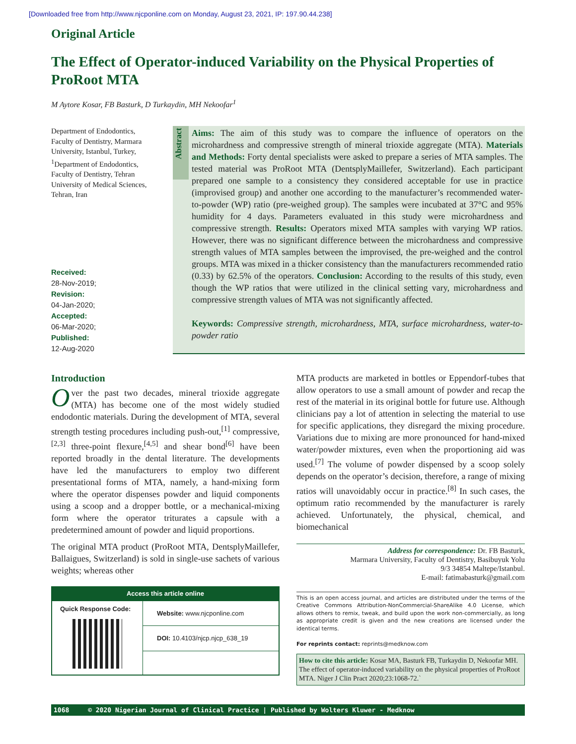[Downloaded free from http://www.njcponline.com on Monday, August 23, 2021, IP: 197.90.44.238]
Original Article
The Effect of Operator-induced Variability on the Physical Properties of ProRoot MTA
M Aytore Kosar, FB Basturk, D Turkaydin, MH Nekoofar<sup>1</sup>
Department of Endodontics, Faculty of Dentistry, Marmara University, Istanbul, Turkey, <sup>1</sup>Department of Endodontics, Faculty of Dentistry, Tehran University of Medical Sciences, Tehran, Iran
Received:
28-Nov-2019;
Revision:
04-Jan-2020;
Accepted:
06-Mar-2020;
Published:
12-Aug-2020
Abstract
Aims: The aim of this study was to compare the influence of operators on the microhardness and compressive strength of mineral trioxide aggregate (MTA). Materials and Methods: Forty dental specialists were asked to prepare a series of MTA samples. The tested material was ProRoot MTA (DentsplyMaillefer, Switzerland). Each participant prepared one sample to a consistency they considered acceptable for use in practice (improvised group) and another one according to the manufacturer’s recommended water-to-powder (WP) ratio (pre-weighed group). The samples were incubated at 37°C and 95% humidity for 4 days. Parameters evaluated in this study were microhardness and compressive strength. Results: Operators mixed MTA samples with varying WP ratios. However, there was no significant difference between the microhardness and compressive strength values of MTA samples between the improvised, the pre-weighed and the control groups. MTA was mixed in a thicker consistency than the manufacturers recommended ratio (0.33) by 62.5% of the operators. Conclusion: According to the results of this study, even though the WP ratios that were utilized in the clinical setting vary, microhardness and compressive strength values of MTA was not significantly affected.
Keywords: Compressive strength, microhardness, MTA, surface microhardness, water-to-powder ratio
Introduction
Over the past two decades, mineral trioxide aggregate (MTA) has become one of the most widely studied endodontic materials. During the development of MTA, several strength testing procedures including push-out,<sup>[1]</sup> compressive,<sup>[2,3]</sup> three-point flexure,<sup>[4,5]</sup> and shear bond<sup>[6]</sup> have been reported broadly in the dental literature. The developments have led the manufacturers to employ two different presentational forms of MTA, namely, a hand-mixing form where the operator dispenses powder and liquid components using a scoop and a dropper bottle, or a mechanical-mixing form where the operator triturates a capsule with a predetermined amount of powder and liquid proportions.
The original MTA product (ProRoot MTA, DentsplyMaillefer, Ballaigues, Switzerland) is sold in single-use sachets of various weights; whereas other
Access this article online
| Quick Response Code: | Website: www.njcponline.com |
| | DOI: 10.4103/njcp.njcp_638_19 |
MTA products are marketed in bottles or Eppendorf-tubes that allow operators to use a small amount of powder and recap the rest of the material in its original bottle for future use. Although clinicians pay a lot of attention in selecting the material to use for specific applications, they disregard the mixing procedure. Variations due to mixing are more pronounced for hand-mixed water/powder mixtures, even when the proportioning aid was used.<sup>[7]</sup> The volume of powder dispensed by a scoop solely depends on the operator’s decision, therefore, a range of mixing ratios will unavoidably occur in practice.<sup>[8]</sup> In such cases, the optimum ratio recommended by the manufacturer is rarely achieved. Unfortunately, the physical, chemical, and biomechanical
Address for correspondence: Dr. FB Basturk,
Marmara University, Faculty of Dentistry, Basibuyuk Yolu
9/3 34854 Maltepe/Istanbul.
E-mail: fatimabasturk@gmail.com
This is an open access journal, and articles are distributed under the terms of the Creative Commons Attribution-NonCommercial-ShareAlike 4.0 License, which allows others to remix, tweak, and build upon the work non-commercially, as long as appropriate credit is given and the new creations are licensed under the identical terms.
For reprints contact: reprints@medknow.com
How to cite this article: Kosar MA, Basturk FB, Turkaydin D, Nekoofar MH. The effect of operator-induced variability on the physical properties of ProRoot MTA. Niger J Clin Pract 2020;23:1068-72.`
1068 © 2020 Nigerian Journal of Clinical Practice | Published by Wolters Kluwer - Medknow